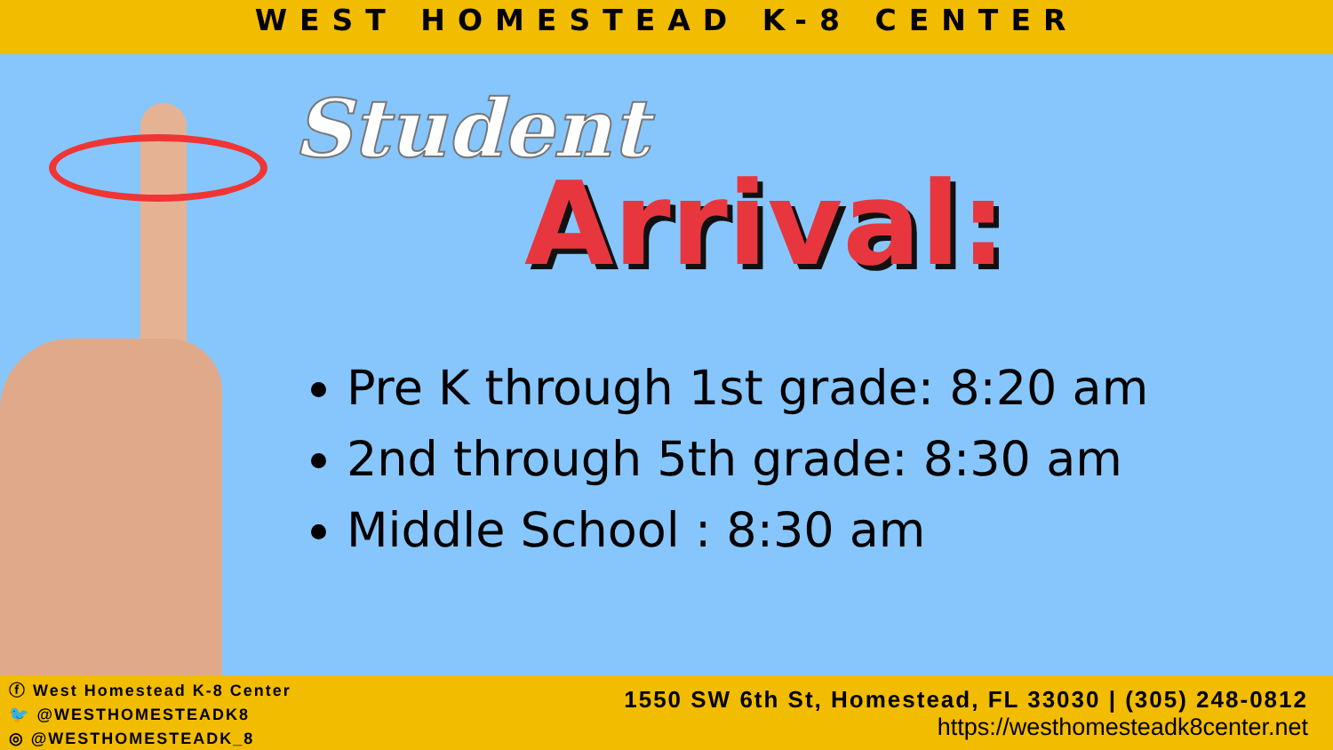WEST HOMESTEAD K-8 CENTER
Student
Arrival:
Pre K through 1st grade: 8:20 am
2nd through 5th grade: 8:30 am
Middle School : 8:30 am
ⓕ West Homestead K-8 Center
🐦 @WESTHOMESTEADK8
◎ @WESTHOMESTEADK_8
1550 SW 6th St, Homestead, FL 33030 | (305) 248-0812
https://westhomesteadk8center.net